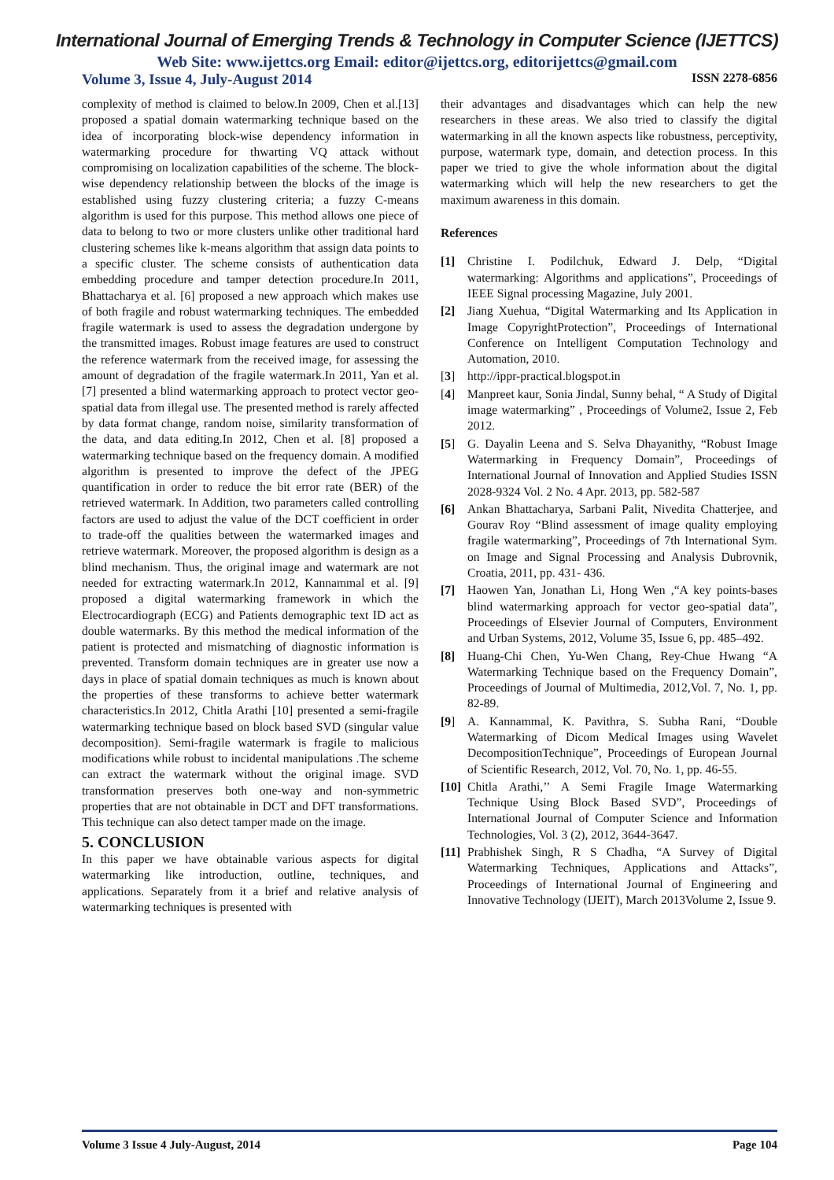International Journal of Emerging Trends & Technology in Computer Science (IJETTCS)
Web Site: www.ijettcs.org Email: editor@ijettcs.org, editorijettcs@gmail.com
Volume 3, Issue 4, July-August 2014 ISSN 2278-6856
complexity of method is claimed to below.In 2009, Chen et al.[13] proposed a spatial domain watermarking technique based on the idea of incorporating block-wise dependency information in watermarking procedure for thwarting VQ attack without compromising on localization capabilities of the scheme. The block-wise dependency relationship between the blocks of the image is established using fuzzy clustering criteria; a fuzzy C-means algorithm is used for this purpose. This method allows one piece of data to belong to two or more clusters unlike other traditional hard clustering schemes like k-means algorithm that assign data points to a specific cluster. The scheme consists of authentication data embedding procedure and tamper detection procedure.In 2011, Bhattacharya et al. [6] proposed a new approach which makes use of both fragile and robust watermarking techniques. The embedded fragile watermark is used to assess the degradation undergone by the transmitted images. Robust image features are used to construct the reference watermark from the received image, for assessing the amount of degradation of the fragile watermark.In 2011, Yan et al. [7] presented a blind watermarking approach to protect vector geo-spatial data from illegal use. The presented method is rarely affected by data format change, random noise, similarity transformation of the data, and data editing.In 2012, Chen et al. [8] proposed a watermarking technique based on the frequency domain. A modified algorithm is presented to improve the defect of the JPEG quantification in order to reduce the bit error rate (BER) of the retrieved watermark. In Addition, two parameters called controlling factors are used to adjust the value of the DCT coefficient in order to trade-off the qualities between the watermarked images and retrieve watermark. Moreover, the proposed algorithm is design as a blind mechanism. Thus, the original image and watermark are not needed for extracting watermark.In 2012, Kannammal et al. [9] proposed a digital watermarking framework in which the Electrocardiograph (ECG) and Patients demographic text ID act as double watermarks. By this method the medical information of the patient is protected and mismatching of diagnostic information is prevented. Transform domain techniques are in greater use now a days in place of spatial domain techniques as much is known about the properties of these transforms to achieve better watermark characteristics.In 2012, Chitla Arathi [10] presented a semi-fragile watermarking technique based on block based SVD (singular value decomposition). Semi-fragile watermark is fragile to malicious modifications while robust to incidental manipulations .The scheme can extract the watermark without the original image. SVD transformation preserves both one-way and non-symmetric properties that are not obtainable in DCT and DFT transformations. This technique can also detect tamper made on the image.
5. CONCLUSION
In this paper we have obtainable various aspects for digital watermarking like introduction, outline, techniques, and applications. Separately from it a brief and relative analysis of watermarking techniques is presented with
their advantages and disadvantages which can help the new researchers in these areas. We also tried to classify the digital watermarking in all the known aspects like robustness, perceptivity, purpose, watermark type, domain, and detection process. In this paper we tried to give the whole information about the digital watermarking which will help the new researchers to get the maximum awareness in this domain.
References
[1] Christine I. Podilchuk, Edward J. Delp, “Digital watermarking: Algorithms and applications”, Proceedings of IEEE Signal processing Magazine, July 2001.
[2] Jiang Xuehua, “Digital Watermarking and Its Application in Image CopyrightProtection”, Proceedings of International Conference on Intelligent Computation Technology and Automation, 2010.
[3] http://ippr-practical.blogspot.in
[4] Manpreet kaur, Sonia Jindal, Sunny behal, “ A Study of Digital image watermarking” , Proceedings of Volume2, Issue 2, Feb 2012.
[5] G. Dayalin Leena and S. Selva Dhayanithy, “Robust Image Watermarking in Frequency Domain”, Proceedings of International Journal of Innovation and Applied Studies ISSN 2028-9324 Vol. 2 No. 4 Apr. 2013, pp. 582-587
[6] Ankan Bhattacharya, Sarbani Palit, Nivedita Chatterjee, and Gourav Roy “Blind assessment of image quality employing fragile watermarking”, Proceedings of 7th International Sym. on Image and Signal Processing and Analysis Dubrovnik, Croatia, 2011, pp. 431- 436.
[7] Haowen Yan, Jonathan Li, Hong Wen ,“A key points-bases blind watermarking approach for vector geo-spatial data”, Proceedings of Elsevier Journal of Computers, Environment and Urban Systems, 2012, Volume 35, Issue 6, pp. 485–492.
[8] Huang-Chi Chen, Yu-Wen Chang, Rey-Chue Hwang “A Watermarking Technique based on the Frequency Domain”, Proceedings of Journal of Multimedia, 2012,Vol. 7, No. 1, pp. 82-89.
[9] A. Kannammal, K. Pavithra, S. Subha Rani, “Double Watermarking of Dicom Medical Images using Wavelet DecompositionTechnique”, Proceedings of European Journal of Scientific Research, 2012, Vol. 70, No. 1, pp. 46-55.
[10] Chitla Arathi,’’ A Semi Fragile Image Watermarking Technique Using Block Based SVD”, Proceedings of International Journal of Computer Science and Information Technologies, Vol. 3 (2), 2012, 3644-3647.
[11] Prabhishek Singh, R S Chadha, “A Survey of Digital Watermarking Techniques, Applications and Attacks”, Proceedings of International Journal of Engineering and Innovative Technology (IJEIT), March 2013Volume 2, Issue 9.
Volume 3 Issue 4 July-August, 2014 Page 104